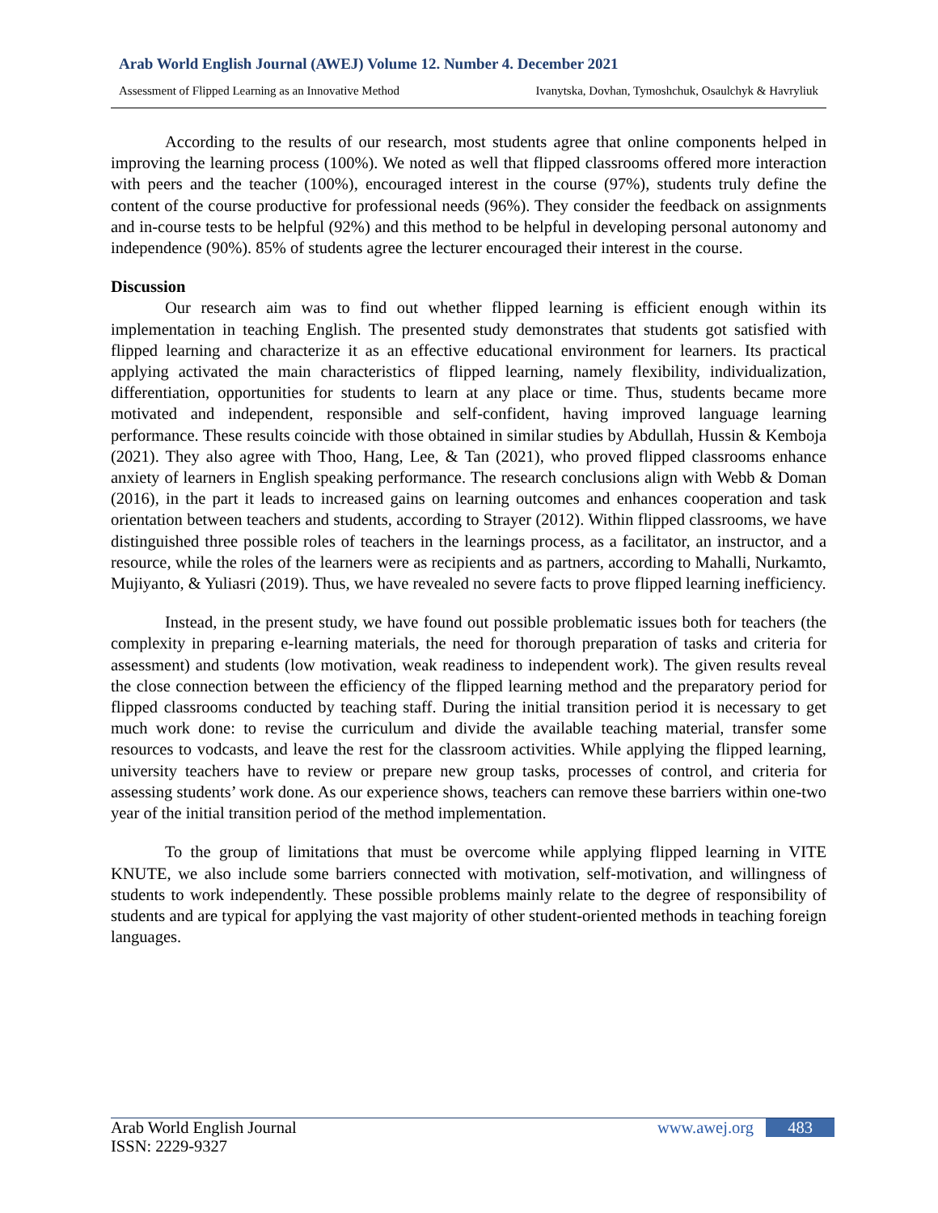Arab World English Journal (AWEJ) Volume 12. Number 4. December 2021
Assessment of Flipped Learning as an Innovative Method Ivanytska, Dovhan, Tymoshchuk, Osaulchyk & Havryliuk
According to the results of our research, most students agree that online components helped in improving the learning process (100%). We noted as well that flipped classrooms offered more interaction with peers and the teacher (100%), encouraged interest in the course (97%), students truly define the content of the course productive for professional needs (96%). They consider the feedback on assignments and in-course tests to be helpful (92%) and this method to be helpful in developing personal autonomy and independence (90%). 85% of students agree the lecturer encouraged their interest in the course.
Discussion
Our research aim was to find out whether flipped learning is efficient enough within its implementation in teaching English. The presented study demonstrates that students got satisfied with flipped learning and characterize it as an effective educational environment for learners. Its practical applying activated the main characteristics of flipped learning, namely flexibility, individualization, differentiation, opportunities for students to learn at any place or time. Thus, students became more motivated and independent, responsible and self-confident, having improved language learning performance. These results coincide with those obtained in similar studies by Abdullah, Hussin & Kemboja (2021). They also agree with Thoo, Hang, Lee, & Tan (2021), who proved flipped classrooms enhance anxiety of learners in English speaking performance. The research conclusions align with Webb & Doman (2016), in the part it leads to increased gains on learning outcomes and enhances cooperation and task orientation between teachers and students, according to Strayer (2012). Within flipped classrooms, we have distinguished three possible roles of teachers in the learnings process, as a facilitator, an instructor, and a resource, while the roles of the learners were as recipients and as partners, according to Mahalli, Nurkamto, Mujiyanto, & Yuliasri (2019). Thus, we have revealed no severe facts to prove flipped learning inefficiency.
Instead, in the present study, we have found out possible problematic issues both for teachers (the complexity in preparing e-learning materials, the need for thorough preparation of tasks and criteria for assessment) and students (low motivation, weak readiness to independent work). The given results reveal the close connection between the efficiency of the flipped learning method and the preparatory period for flipped classrooms conducted by teaching staff. During the initial transition period it is necessary to get much work done: to revise the curriculum and divide the available teaching material, transfer some resources to vodcasts, and leave the rest for the classroom activities. While applying the flipped learning, university teachers have to review or prepare new group tasks, processes of control, and criteria for assessing students’ work done. As our experience shows, teachers can remove these barriers within one-two year of the initial transition period of the method implementation.
To the group of limitations that must be overcome while applying flipped learning in VITE KNUTE, we also include some barriers connected with motivation, self-motivation, and willingness of students to work independently. These possible problems mainly relate to the degree of responsibility of students and are typical for applying the vast majority of other student-oriented methods in teaching foreign languages.
Arab World English Journal
ISSN: 2229-9327
www.awej.org 483